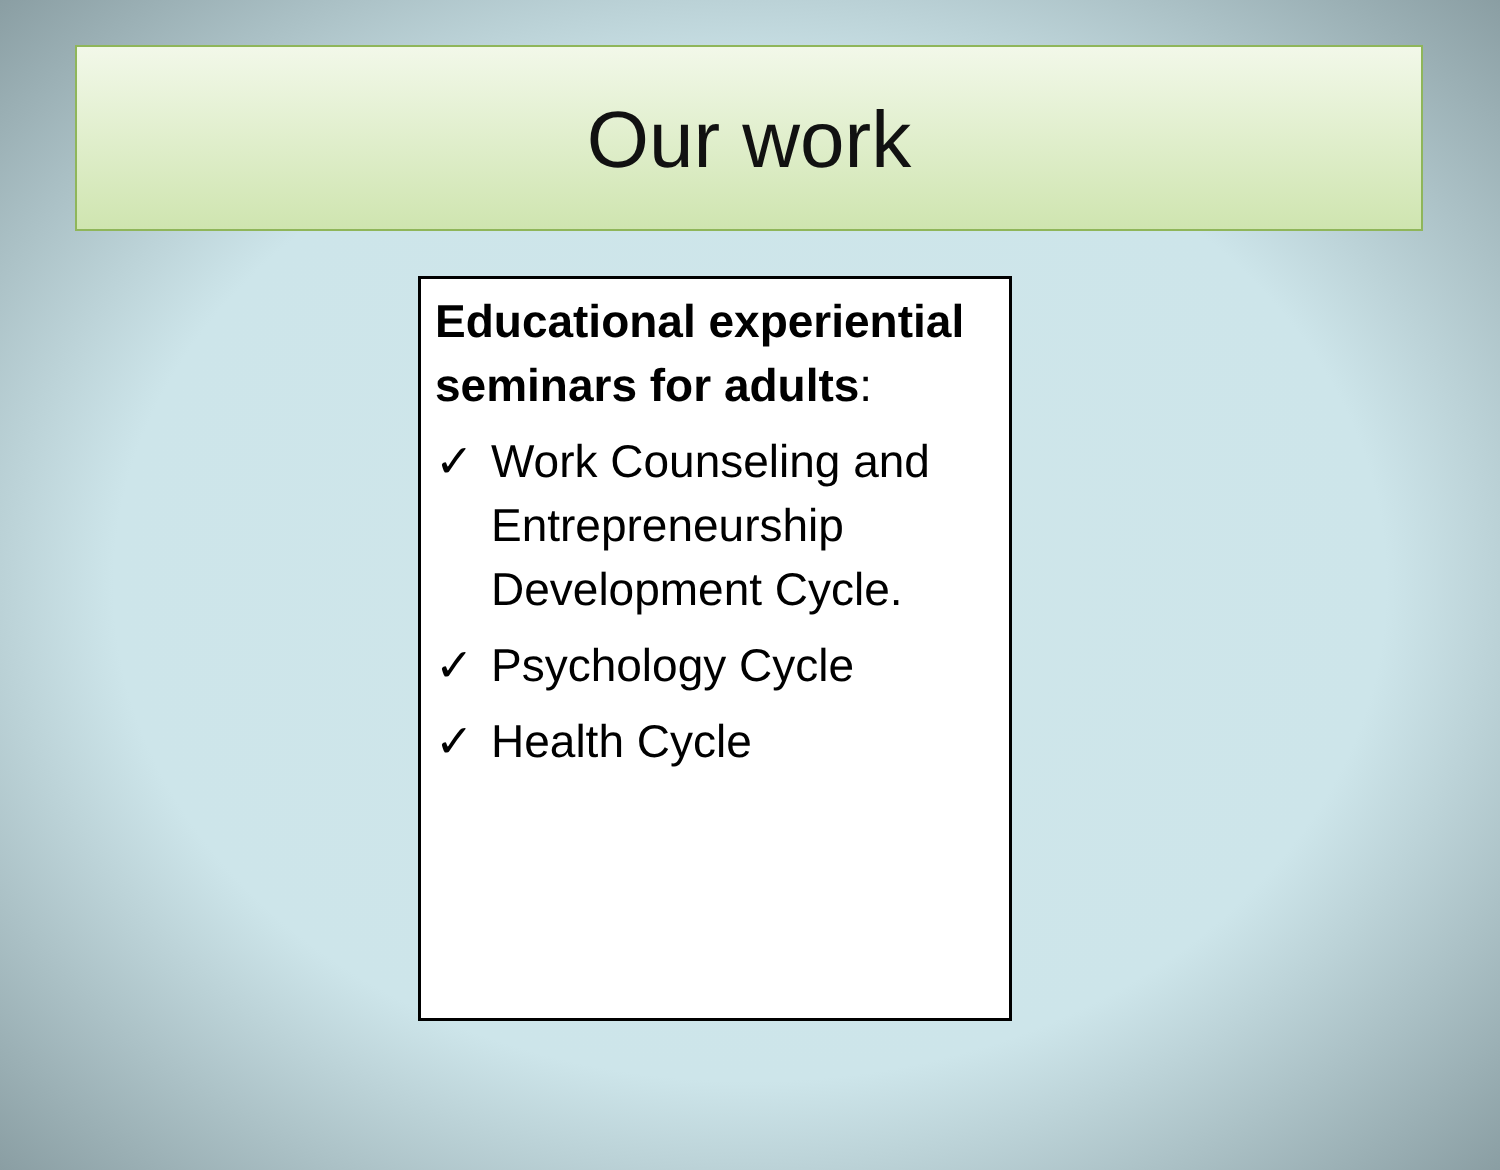Our work
Educational experiential seminars for adults:
✓ Work Counseling and Entrepreneurship Development Cycle.
✓ Psychology Cycle
✓ Health Cycle